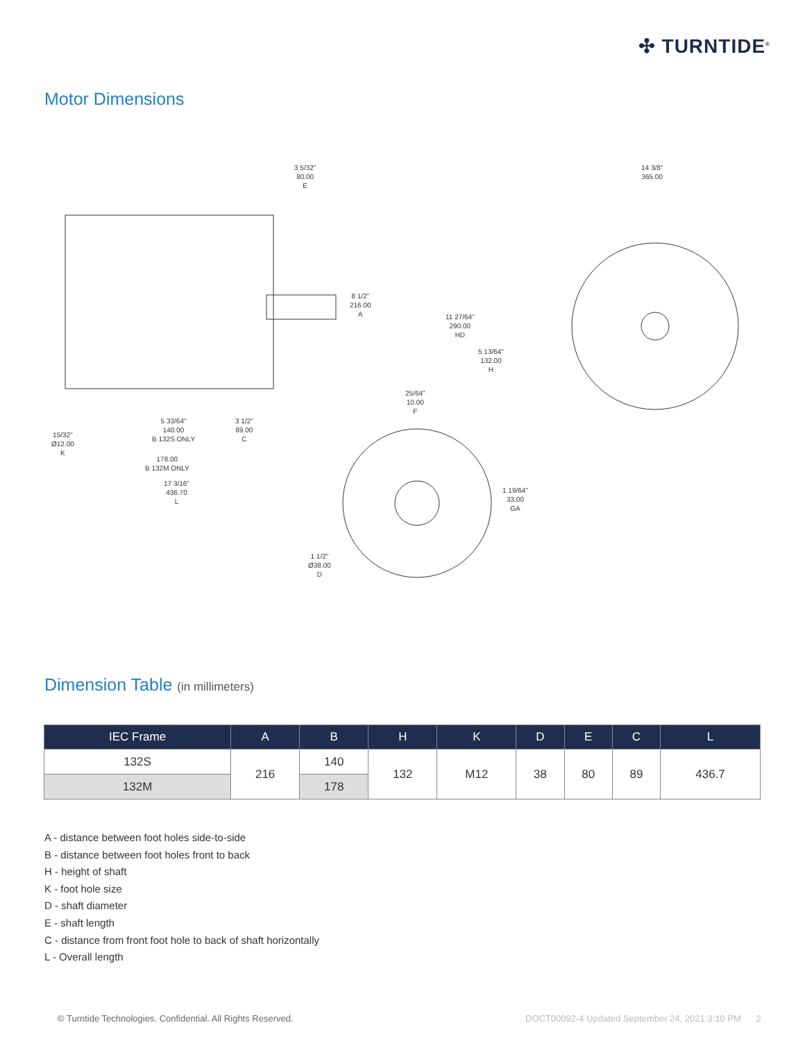✣ TURNTIDE<sup>®</sup>
Motor Dimensions
3 5/32"
80.00
E
14 3/8"
365.00
8 1/2"
216.00
A
11 27/64"
290.00
HD
5 13/64"
132.00
H
25/64"
10.00
F
15/32"
Ø12.00
K
5 33/64"
140.00
B 132S ONLY
3 1/2"
89.00
C
178.00
B 132M ONLY
17 3/16"
436.70
L
1 19/64"
33.00
GA
1 1/2"
Ø38.00
D
Dimension Table (in millimeters)
| IEC Frame | A | B | H | K | D | E | C | L |
| --- | --- | --- | --- | --- | --- | --- | --- | --- |
| 132S | 216 | 140 | 132 | M12 | 38 | 80 | 89 | 436.7 |
| 132M | | 178 | | | | | | |
A - distance between foot holes side-to-side
B - distance between foot holes front to back
H - height of shaft
K - foot hole size
D - shaft diameter
E - shaft length
C - distance from front foot hole to back of shaft horizontally
L - Overall length
© Turntide Technologies. Confidential. All Rights Reserved.
DOCT00092-4 Updated September 24, 2021 3:10 PM 2